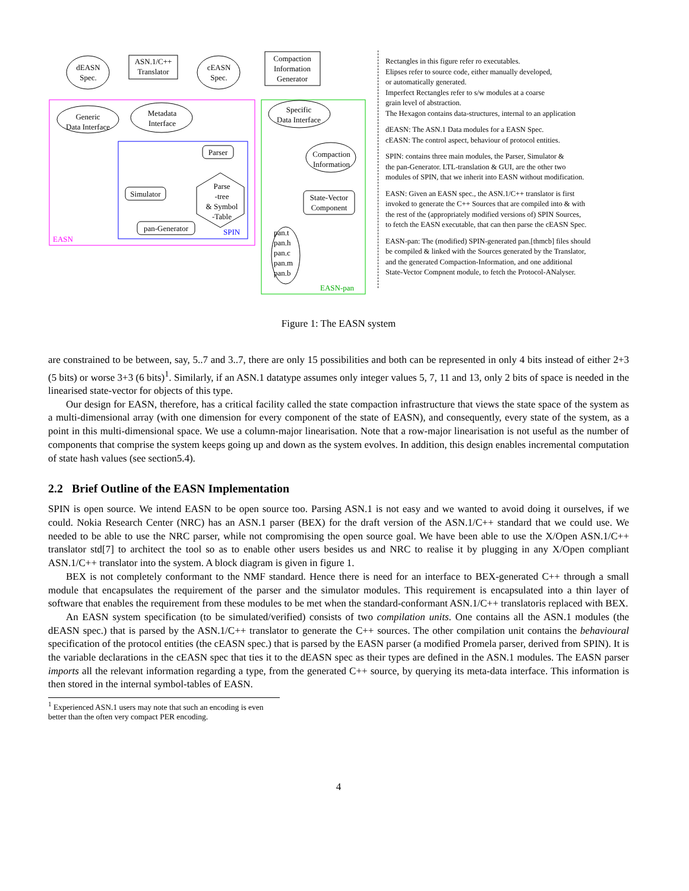dEASN
Spec.
ASN.1/C++
Translator
cEASN
Spec.
Compaction
Information
Generator
Generic
Data Interface
Metadata
Interface
Specific
Data Interface
Compaction
Information
Parser
Simulator
pan-Generator
State-Vector
Component
Parse
-tree
& Symbol
-Table
pan.t
pan.h
pan.c
pan.m
pan.b
EASN
SPIN
EASN-pan
Rectangles in this figure refer ro executables.
Elipses refer to source code, either manually developed,
or automatically generated.
Imperfect Rectangles refer to s/w modules at a coarse
grain level of abstraction.
The Hexagon contains data-structures, internal to an application
dEASN: The ASN.1 Data modules for a EASN Spec.
cEASN: The control aspect, behaviour of protocol entities.
SPIN: contains three main modules, the Parser, Simulator &
the pan-Generator. LTL-translation & GUI, are the other two
modules of SPIN, that we inherit into EASN without modification.
EASN: Given an EASN spec., the ASN.1/C++ translator is first
invoked to generate the C++ Sources that are compiled into & with
the rest of the (appropriately modified versions of) SPIN Sources,
to fetch the EASN executable, that can then parse the cEASN Spec.
EASN-pan: The (modified) SPIN-generated pan.[thmcb] files should
be compiled & linked with the Sources generated by the Translator,
and the generated Compaction-Information, and one additional
State-Vector Compnent module, to fetch the Protocol-ANalyser.
Figure 1: The EASN system
are constrained to be between, say, 5..7 and 3..7, there are only 15 possibilities and both can be represented in only 4 bits instead of either 2+3 (5 bits) or worse 3+3 (6 bits)<sup>1</sup>. Similarly, if an ASN.1 datatype assumes only integer values 5, 7, 11 and 13, only 2 bits of space is needed in the linearised state-vector for objects of this type.
Our design for EASN, therefore, has a critical facility called the state compaction infrastructure that views the state space of the system as a multi-dimensional array (with one dimension for every component of the state of EASN), and consequently, every state of the system, as a point in this multi-dimensional space. We use a column-major linearisation. Note that a row-major linearisation is not useful as the number of components that comprise the system keeps going up and down as the system evolves. In addition, this design enables incremental computation of state hash values (see section5.4).
2.2 Brief Outline of the EASN Implementation
SPIN is open source. We intend EASN to be open source too. Parsing ASN.1 is not easy and we wanted to avoid doing it ourselves, if we could. Nokia Research Center (NRC) has an ASN.1 parser (BEX) for the draft version of the ASN.1/C++ standard that we could use. We needed to be able to use the NRC parser, while not compromising the open source goal. We have been able to use the X/Open ASN.1/C++ translator std[7] to architect the tool so as to enable other users besides us and NRC to realise it by plugging in any X/Open compliant ASN.1/C++ translator into the system. A block diagram is given in figure 1.
BEX is not completely conformant to the NMF standard. Hence there is need for an interface to BEX-generated C++ through a small module that encapsulates the requirement of the parser and the simulator modules. This requirement is encapsulated into a thin layer of software that enables the requirement from these modules to be met when the standard-conformant ASN.1/C++ translatoris replaced with BEX.
An EASN system specification (to be simulated/verified) consists of two compilation units. One contains all the ASN.1 modules (the dEASN spec.) that is parsed by the ASN.1/C++ translator to generate the C++ sources. The other compilation unit contains the behavioural specification of the protocol entities (the cEASN spec.) that is parsed by the EASN parser (a modified Promela parser, derived from SPIN). It is the variable declarations in the cEASN spec that ties it to the dEASN spec as their types are defined in the ASN.1 modules. The EASN parser imports all the relevant information regarding a type, from the generated C++ source, by querying its meta-data interface. This information is then stored in the internal symbol-tables of EASN.
<sup>1</sup> Experienced ASN.1 users may note that such an encoding is even better than the often very compact PER encoding.
4